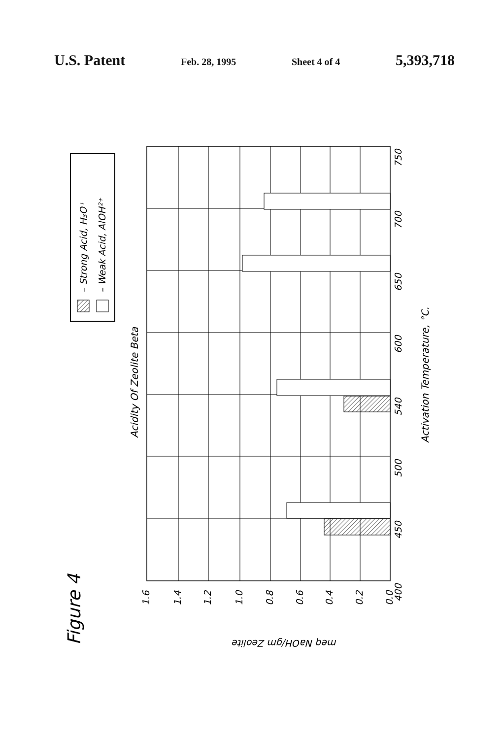U.S. Patent Feb. 28, 1995 Sheet 4 of 4 5,393,718
– Strong Acid, H₃O⁺
– Weak Acid, AlOH²⁺
Acidity Of Zeolite Beta
Activation Temperature, °C.
Figure 4
400
450
500
540
600
650
700
750
1.6
1.4
1.2
1.0
0.8
0.6
0.4
0.2
0.0
meq NaOH/gm Zeolite